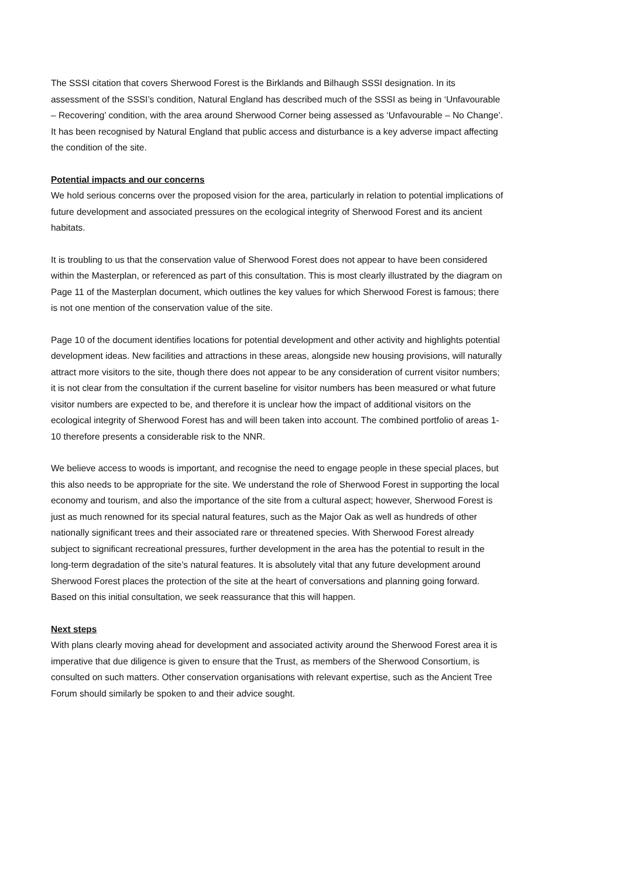The SSSI citation that covers Sherwood Forest is the Birklands and Bilhaugh SSSI designation. In its assessment of the SSSI’s condition, Natural England has described much of the SSSI as being in ‘Unfavourable – Recovering’ condition, with the area around Sherwood Corner being assessed as ‘Unfavourable – No Change’. It has been recognised by Natural England that public access and disturbance is a key adverse impact affecting the condition of the site.
Potential impacts and our concerns
We hold serious concerns over the proposed vision for the area, particularly in relation to potential implications of future development and associated pressures on the ecological integrity of Sherwood Forest and its ancient habitats.
It is troubling to us that the conservation value of Sherwood Forest does not appear to have been considered within the Masterplan, or referenced as part of this consultation. This is most clearly illustrated by the diagram on Page 11 of the Masterplan document, which outlines the key values for which Sherwood Forest is famous; there is not one mention of the conservation value of the site.
Page 10 of the document identifies locations for potential development and other activity and highlights potential development ideas. New facilities and attractions in these areas, alongside new housing provisions, will naturally attract more visitors to the site, though there does not appear to be any consideration of current visitor numbers; it is not clear from the consultation if the current baseline for visitor numbers has been measured or what future visitor numbers are expected to be, and therefore it is unclear how the impact of additional visitors on the ecological integrity of Sherwood Forest has and will been taken into account. The combined portfolio of areas 1-10 therefore presents a considerable risk to the NNR.
We believe access to woods is important, and recognise the need to engage people in these special places, but this also needs to be appropriate for the site. We understand the role of Sherwood Forest in supporting the local economy and tourism, and also the importance of the site from a cultural aspect; however, Sherwood Forest is just as much renowned for its special natural features, such as the Major Oak as well as hundreds of other nationally significant trees and their associated rare or threatened species. With Sherwood Forest already subject to significant recreational pressures, further development in the area has the potential to result in the long-term degradation of the site’s natural features. It is absolutely vital that any future development around Sherwood Forest places the protection of the site at the heart of conversations and planning going forward. Based on this initial consultation, we seek reassurance that this will happen.
Next steps
With plans clearly moving ahead for development and associated activity around the Sherwood Forest area it is imperative that due diligence is given to ensure that the Trust, as members of the Sherwood Consortium, is consulted on such matters. Other conservation organisations with relevant expertise, such as the Ancient Tree Forum should similarly be spoken to and their advice sought.